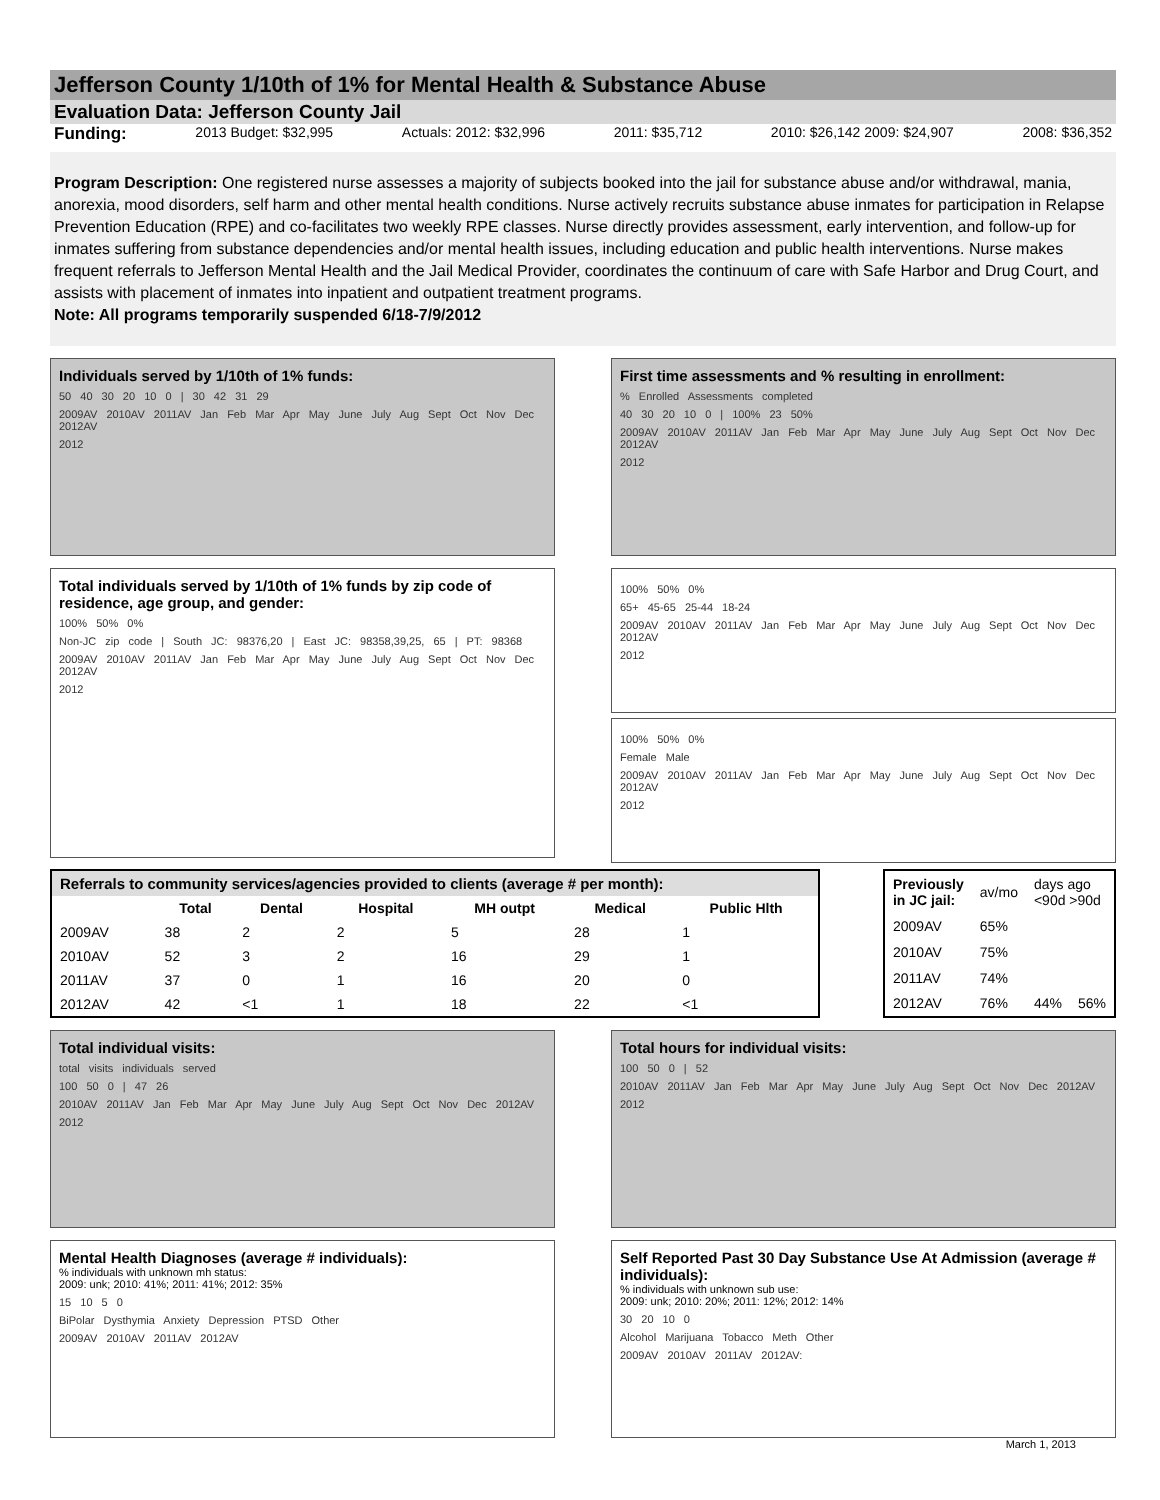Jefferson County 1/10th of 1% for Mental Health & Substance Abuse
Evaluation Data: Jefferson County Jail
Funding: 2013 Budget: $32,995 Actuals: 2012: $32,996 2011: $35,712 2010: $26,142 2009: $24,907 2008: $36,352
Program Description: One registered nurse assesses a majority of subjects booked into the jail for substance abuse and/or withdrawal, mania, anorexia, mood disorders, self harm and other mental health conditions. Nurse actively recruits substance abuse inmates for participation in Relapse Prevention Education (RPE) and co-facilitates two weekly RPE classes. Nurse directly provides assessment, early intervention, and follow-up for inmates suffering from substance dependencies and/or mental health issues, including education and public health interventions. Nurse makes frequent referrals to Jefferson Mental Health and the Jail Medical Provider, coordinates the continuum of care with Safe Harbor and Drug Court, and assists with placement of inmates into inpatient and outpatient treatment programs.
Note: All programs temporarily suspended 6/18-7/9/2012
Individuals served by 1/10th of 1% funds:
50 40 30 20 10 0 | 30 42 31 29
2009AV 2010AV 2011AV Jan Feb Mar Apr May June July Aug Sept Oct Nov Dec 2012AV
2012
First time assessments and % resulting in enrollment:
% Enrolled Assessments completed
40 30 20 10 0 | 100% 23 50%
2009AV 2010AV 2011AV Jan Feb Mar Apr May June July Aug Sept Oct Nov Dec 2012AV
2012
Total individuals served by 1/10th of 1% funds by zip code of residence, age group, and gender:
100% 50% 0%
Non-JC zip code | South JC: 98376,20 | East JC: 98358,39,25, 65 | PT: 98368
2009AV 2010AV 2011AV Jan Feb Mar Apr May June July Aug Sept Oct Nov Dec 2012AV
2012
100% 50% 0%
65+ 45-65 25-44 18-24
2009AV 2010AV 2011AV Jan Feb Mar Apr May June July Aug Sept Oct Nov Dec 2012AV
2012
100% 50% 0%
Female Male
2009AV 2010AV 2011AV Jan Feb Mar Apr May June July Aug Sept Oct Nov Dec 2012AV
2012
| Referrals to community services/agencies provided to clients (average # per month): | | | | | | |
| --- | --- | --- | --- | --- | --- | --- |
| | Total | Dental | Hospital | MH outpt | Medical | Public Hlth |
| 2009AV | 38 | 2 | 2 | 5 | 28 | 1 |
| 2010AV | 52 | 3 | 2 | 16 | 29 | 1 |
| 2011AV | 37 | 0 | 1 | 16 | 20 | 0 |
| 2012AV | 42 | <1 | 1 | 18 | 22 | <1 |
| Previously in JC jail: | av/mo | days ago <90d >90d | |
| 2009AV | 65% | | |
| 2010AV | 75% | | |
| 2011AV | 74% | | |
| 2012AV | 76% | 44% | 56% |
Total individual visits:
total visits individuals served
100 50 0 | 47 26
2010AV 2011AV Jan Feb Mar Apr May June July Aug Sept Oct Nov Dec 2012AV
2012
Total hours for individual visits:
100 50 0 | 52
2010AV 2011AV Jan Feb Mar Apr May June July Aug Sept Oct Nov Dec 2012AV
2012
Mental Health Diagnoses (average # individuals):
% individuals with unknown mh status:
2009: unk; 2010: 41%; 2011: 41%; 2012: 35%
15 10 5 0
BiPolar Dysthymia Anxiety Depression PTSD Other
2009AV 2010AV 2011AV 2012AV
Self Reported Past 30 Day Substance Use At Admission (average # individuals):
% individuals with unknown sub use:
2009: unk; 2010: 20%; 2011: 12%; 2012: 14%
30 20 10 0
Alcohol Marijuana Tobacco Meth Other
2009AV 2010AV 2011AV 2012AV:
March 1, 2013